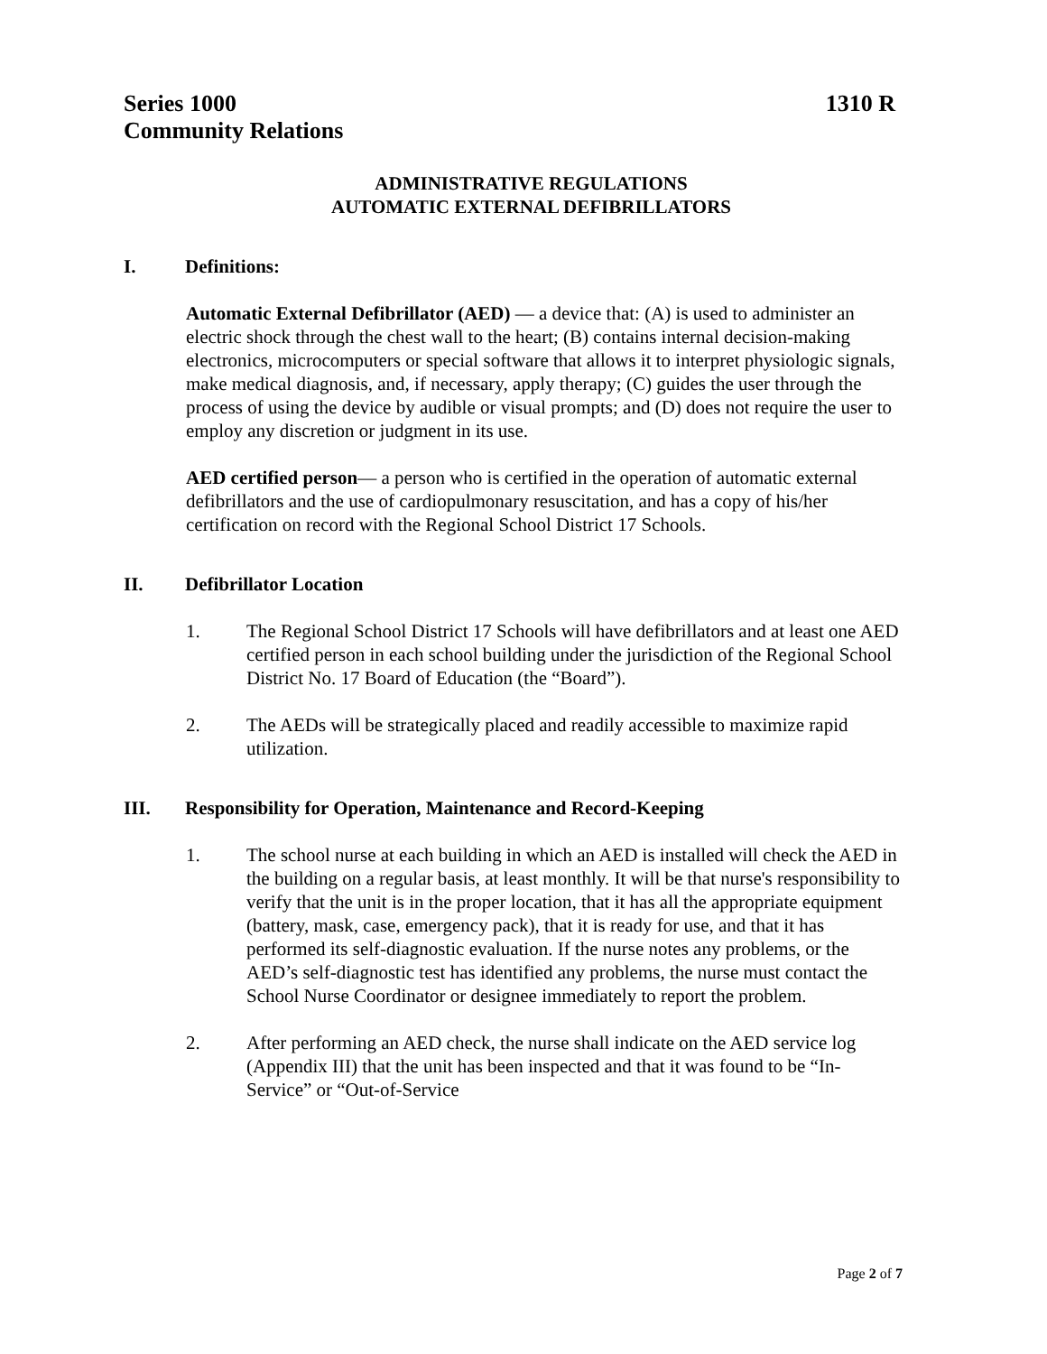Series 1000 1310 R
Community Relations
ADMINISTRATIVE REGULATIONS
AUTOMATIC EXTERNAL DEFIBRILLATORS
I. Definitions:
Automatic External Defibrillator (AED) — a device that: (A) is used to administer an electric shock through the chest wall to the heart; (B) contains internal decision-making electronics, microcomputers or special software that allows it to interpret physiologic signals, make medical diagnosis, and, if necessary, apply therapy; (C) guides the user through the process of using the device by audible or visual prompts; and (D) does not require the user to employ any discretion or judgment in its use.
AED certified person— a person who is certified in the operation of automatic external defibrillators and the use of cardiopulmonary resuscitation, and has a copy of his/her certification on record with the Regional School District 17 Schools.
II. Defibrillator Location
1. The Regional School District 17 Schools will have defibrillators and at least one AED certified person in each school building under the jurisdiction of the Regional School District No. 17 Board of Education (the “Board”).
2. The AEDs will be strategically placed and readily accessible to maximize rapid utilization.
III. Responsibility for Operation, Maintenance and Record-Keeping
1. The school nurse at each building in which an AED is installed will check the AED in the building on a regular basis, at least monthly. It will be that nurse's responsibility to verify that the unit is in the proper location, that it has all the appropriate equipment (battery, mask, case, emergency pack), that it is ready for use, and that it has performed its self-diagnostic evaluation. If the nurse notes any problems, or the AED’s self-diagnostic test has identified any problems, the nurse must contact the School Nurse Coordinator or designee immediately to report the problem.
2. After performing an AED check, the nurse shall indicate on the AED service log (Appendix III) that the unit has been inspected and that it was found to be “In-Service” or “Out-of-Service
Page 2 of 7